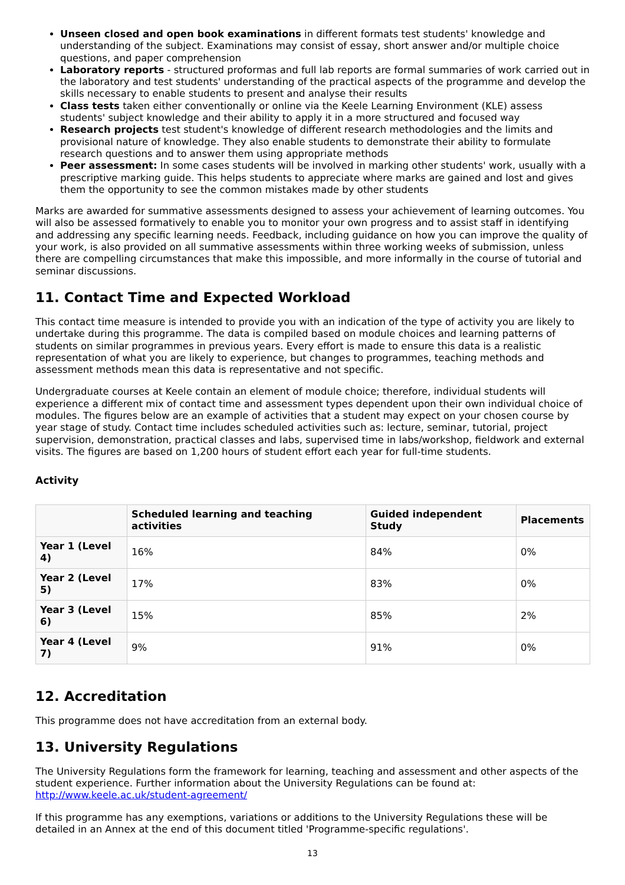Unseen closed and open book examinations in different formats test students' knowledge and understanding of the subject. Examinations may consist of essay, short answer and/or multiple choice questions, and paper comprehension
Laboratory reports - structured proformas and full lab reports are formal summaries of work carried out in the laboratory and test students' understanding of the practical aspects of the programme and develop the skills necessary to enable students to present and analyse their results
Class tests taken either conventionally or online via the Keele Learning Environment (KLE) assess students' subject knowledge and their ability to apply it in a more structured and focused way
Research projects test student's knowledge of different research methodologies and the limits and provisional nature of knowledge. They also enable students to demonstrate their ability to formulate research questions and to answer them using appropriate methods
Peer assessment: In some cases students will be involved in marking other students' work, usually with a prescriptive marking guide. This helps students to appreciate where marks are gained and lost and gives them the opportunity to see the common mistakes made by other students
Marks are awarded for summative assessments designed to assess your achievement of learning outcomes. You will also be assessed formatively to enable you to monitor your own progress and to assist staff in identifying and addressing any specific learning needs. Feedback, including guidance on how you can improve the quality of your work, is also provided on all summative assessments within three working weeks of submission, unless there are compelling circumstances that make this impossible, and more informally in the course of tutorial and seminar discussions.
11. Contact Time and Expected Workload
This contact time measure is intended to provide you with an indication of the type of activity you are likely to undertake during this programme. The data is compiled based on module choices and learning patterns of students on similar programmes in previous years. Every effort is made to ensure this data is a realistic representation of what you are likely to experience, but changes to programmes, teaching methods and assessment methods mean this data is representative and not specific.
Undergraduate courses at Keele contain an element of module choice; therefore, individual students will experience a different mix of contact time and assessment types dependent upon their own individual choice of modules. The figures below are an example of activities that a student may expect on your chosen course by year stage of study. Contact time includes scheduled activities such as: lecture, seminar, tutorial, project supervision, demonstration, practical classes and labs, supervised time in labs/workshop, fieldwork and external visits. The figures are based on 1,200 hours of student effort each year for full-time students.
Activity
| | Scheduled learning and teaching activities | Guided independent Study | Placements |
| --- | --- | --- | --- |
| Year 1 (Level 4) | 16% | 84% | 0% |
| Year 2 (Level 5) | 17% | 83% | 0% |
| Year 3 (Level 6) | 15% | 85% | 2% |
| Year 4 (Level 7) | 9% | 91% | 0% |
12. Accreditation
This programme does not have accreditation from an external body.
13. University Regulations
The University Regulations form the framework for learning, teaching and assessment and other aspects of the student experience. Further information about the University Regulations can be found at: http://www.keele.ac.uk/student-agreement/
If this programme has any exemptions, variations or additions to the University Regulations these will be detailed in an Annex at the end of this document titled 'Programme-specific regulations'.
13